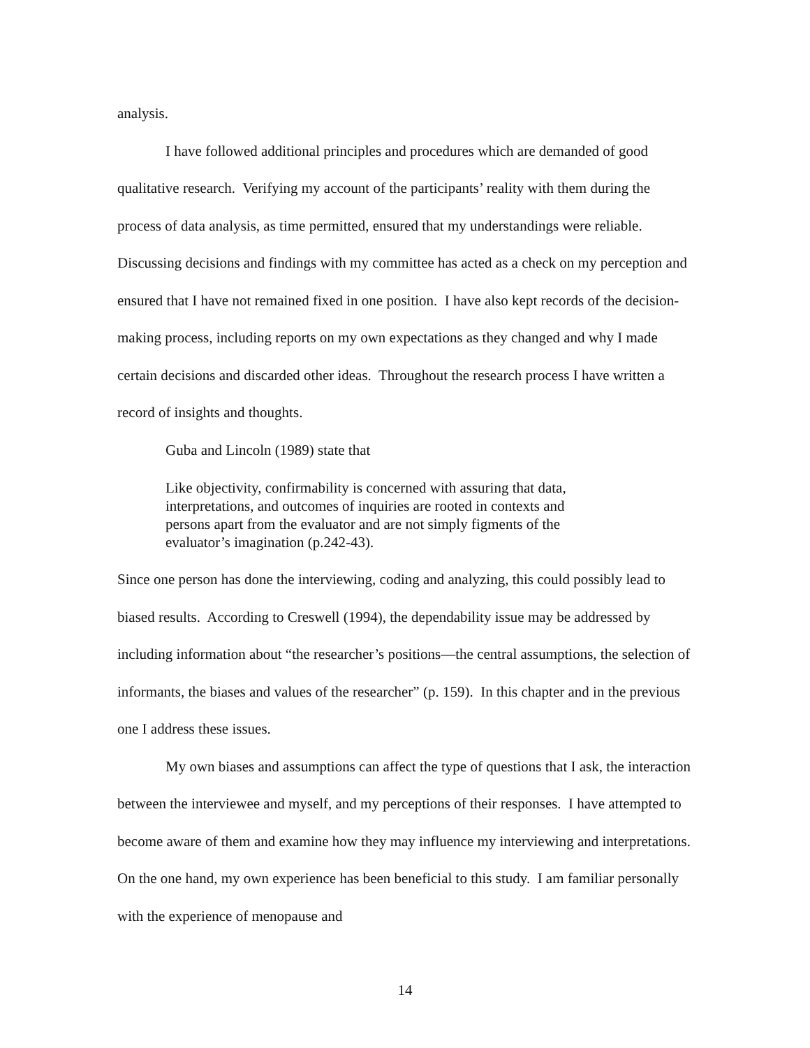analysis.
I have followed additional principles and procedures which are demanded of good qualitative research. Verifying my account of the participants’ reality with them during the process of data analysis, as time permitted, ensured that my understandings were reliable. Discussing decisions and findings with my committee has acted as a check on my perception and ensured that I have not remained fixed in one position. I have also kept records of the decision-making process, including reports on my own expectations as they changed and why I made certain decisions and discarded other ideas. Throughout the research process I have written a record of insights and thoughts.
Guba and Lincoln (1989) state that
Like objectivity, confirmability is concerned with assuring that data, interpretations, and outcomes of inquiries are rooted in contexts and persons apart from the evaluator and are not simply figments of the evaluator’s imagination (p.242-43).
Since one person has done the interviewing, coding and analyzing, this could possibly lead to biased results. According to Creswell (1994), the dependability issue may be addressed by including information about “the researcher’s positions—the central assumptions, the selection of informants, the biases and values of the researcher” (p. 159). In this chapter and in the previous one I address these issues.
My own biases and assumptions can affect the type of questions that I ask, the interaction between the interviewee and myself, and my perceptions of their responses. I have attempted to become aware of them and examine how they may influence my interviewing and interpretations. On the one hand, my own experience has been beneficial to this study. I am familiar personally with the experience of menopause and
14